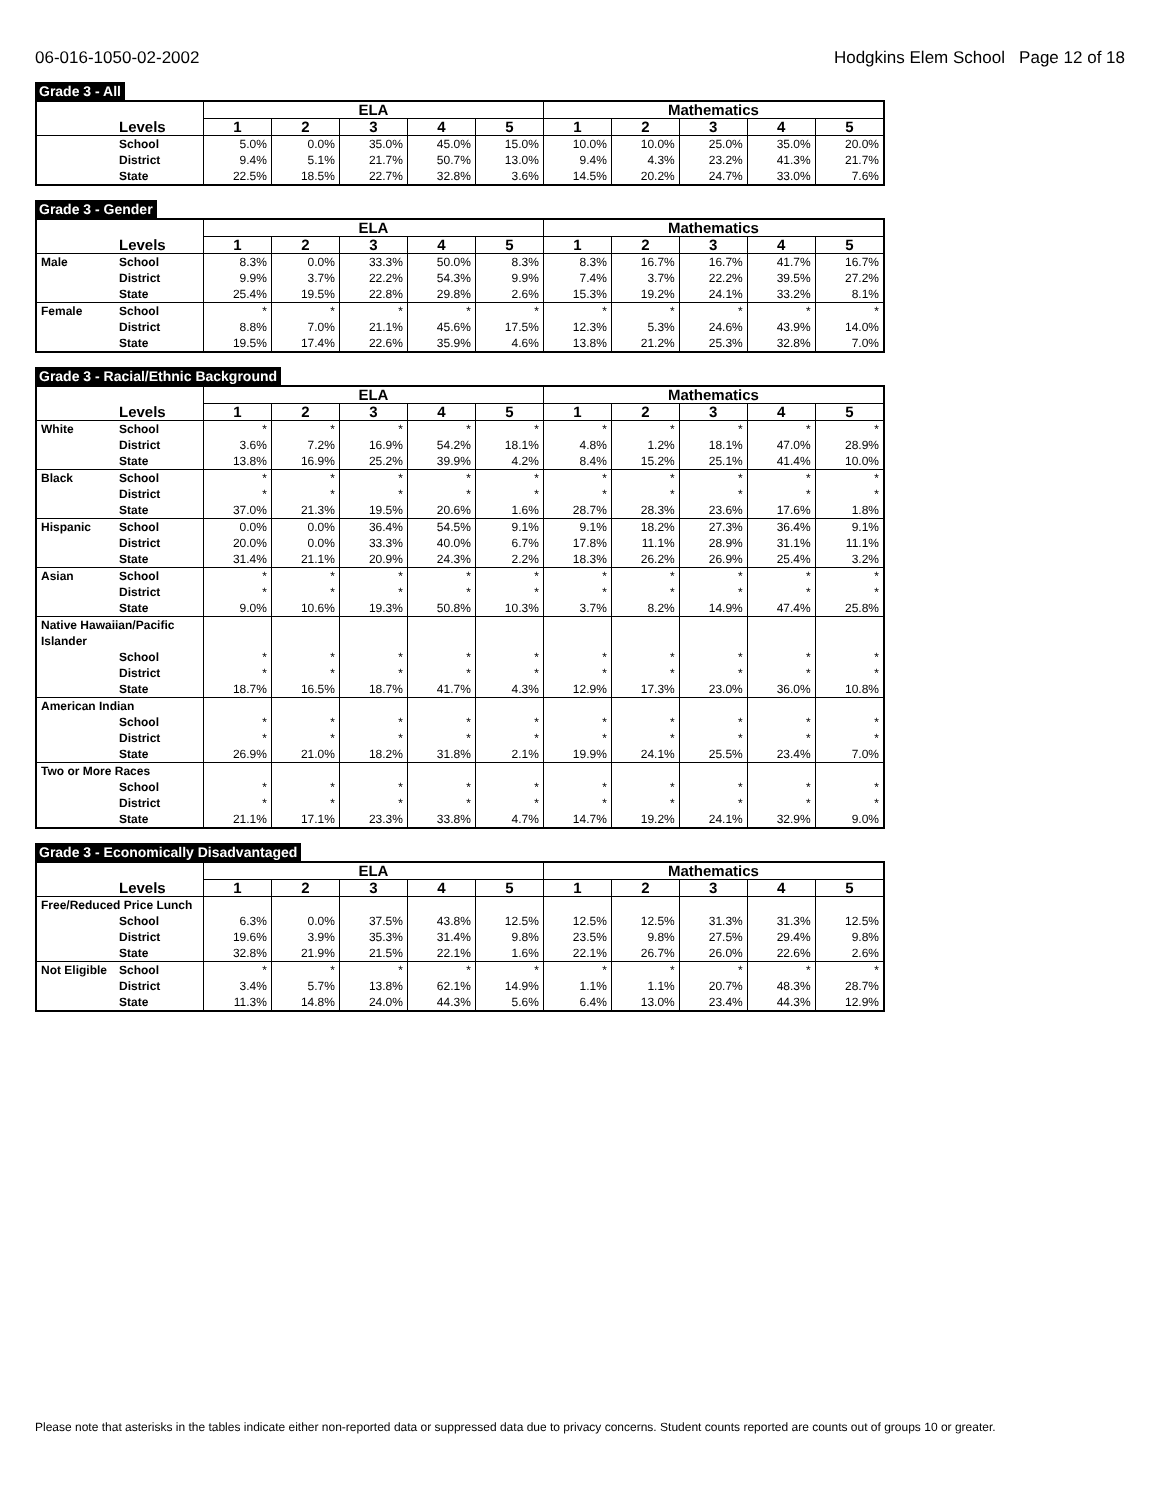06-016-1050-02-2002 Hodgkins Elem School Page 12 of 18
Grade 3 - All
| | | ELA | | | | | Mathematics | | | | |
| --- | --- | --- | --- | --- | --- | --- | --- | --- | --- | --- | --- |
| | Levels | 1 | 2 | 3 | 4 | 5 | 1 | 2 | 3 | 4 | 5 |
| | School | 5.0% | 0.0% | 35.0% | 45.0% | 15.0% | 10.0% | 10.0% | 25.0% | 35.0% | 20.0% |
| | District | 9.4% | 5.1% | 21.7% | 50.7% | 13.0% | 9.4% | 4.3% | 23.2% | 41.3% | 21.7% |
| | State | 22.5% | 18.5% | 22.7% | 32.8% | 3.6% | 14.5% | 20.2% | 24.7% | 33.0% | 7.6% |
Grade 3 - Gender
| | | ELA | | | | | Mathematics | | | | |
| --- | --- | --- | --- | --- | --- | --- | --- | --- | --- | --- | --- |
| | Levels | 1 | 2 | 3 | 4 | 5 | 1 | 2 | 3 | 4 | 5 |
| Male | School | 8.3% | 0.0% | 33.3% | 50.0% | 8.3% | 8.3% | 16.7% | 16.7% | 41.7% | 16.7% |
| | District | 9.9% | 3.7% | 22.2% | 54.3% | 9.9% | 7.4% | 3.7% | 22.2% | 39.5% | 27.2% |
| | State | 25.4% | 19.5% | 22.8% | 29.8% | 2.6% | 15.3% | 19.2% | 24.1% | 33.2% | 8.1% |
| Female | School | * | * | * | * | * | * | * | * | * | * |
| | District | 8.8% | 7.0% | 21.1% | 45.6% | 17.5% | 12.3% | 5.3% | 24.6% | 43.9% | 14.0% |
| | State | 19.5% | 17.4% | 22.6% | 35.9% | 4.6% | 13.8% | 21.2% | 25.3% | 32.8% | 7.0% |
Grade 3 - Racial/Ethnic Background
| | | ELA | | | | | Mathematics | | | | |
| --- | --- | --- | --- | --- | --- | --- | --- | --- | --- | --- | --- |
| | Levels | 1 | 2 | 3 | 4 | 5 | 1 | 2 | 3 | 4 | 5 |
| White | School | * | * | * | * | * | * | * | * | * | * |
| | District | 3.6% | 7.2% | 16.9% | 54.2% | 18.1% | 4.8% | 1.2% | 18.1% | 47.0% | 28.9% |
| | State | 13.8% | 16.9% | 25.2% | 39.9% | 4.2% | 8.4% | 15.2% | 25.1% | 41.4% | 10.0% |
| Black | School | * | * | * | * | * | * | * | * | * | * |
| | District | * | * | * | * | * | * | * | * | * | * |
| | State | 37.0% | 21.3% | 19.5% | 20.6% | 1.6% | 28.7% | 28.3% | 23.6% | 17.6% | 1.8% |
| Hispanic | School | 0.0% | 0.0% | 36.4% | 54.5% | 9.1% | 9.1% | 18.2% | 27.3% | 36.4% | 9.1% |
| | District | 20.0% | 0.0% | 33.3% | 40.0% | 6.7% | 17.8% | 11.1% | 28.9% | 31.1% | 11.1% |
| | State | 31.4% | 21.1% | 20.9% | 24.3% | 2.2% | 18.3% | 26.2% | 26.9% | 25.4% | 3.2% |
| Asian | School | * | * | * | * | * | * | * | * | * | * |
| | District | * | * | * | * | * | * | * | * | * | * |
| | State | 9.0% | 10.6% | 19.3% | 50.8% | 10.3% | 3.7% | 8.2% | 14.9% | 47.4% | 25.8% |
| Native Hawaiian/Pacific Islander | | | | | | | | | | | |
| | School | * | * | * | * | * | * | * | * | * | * |
| | District | * | * | * | * | * | * | * | * | * | * |
| | State | 18.7% | 16.5% | 18.7% | 41.7% | 4.3% | 12.9% | 17.3% | 23.0% | 36.0% | 10.8% |
| American Indian | | | | | | | | | | | |
| | School | * | * | * | * | * | * | * | * | * | * |
| | District | * | * | * | * | * | * | * | * | * | * |
| | State | 26.9% | 21.0% | 18.2% | 31.8% | 2.1% | 19.9% | 24.1% | 25.5% | 23.4% | 7.0% |
| Two or More Races | | | | | | | | | | | |
| | School | * | * | * | * | * | * | * | * | * | * |
| | District | * | * | * | * | * | * | * | * | * | * |
| | State | 21.1% | 17.1% | 23.3% | 33.8% | 4.7% | 14.7% | 19.2% | 24.1% | 32.9% | 9.0% |
Grade 3 - Economically Disadvantaged
| | | ELA | | | | | Mathematics | | | | |
| --- | --- | --- | --- | --- | --- | --- | --- | --- | --- | --- | --- |
| | Levels | 1 | 2 | 3 | 4 | 5 | 1 | 2 | 3 | 4 | 5 |
| Free/Reduced Price Lunch | | | | | | | | | | | |
| | School | 6.3% | 0.0% | 37.5% | 43.8% | 12.5% | 12.5% | 12.5% | 31.3% | 31.3% | 12.5% |
| | District | 19.6% | 3.9% | 35.3% | 31.4% | 9.8% | 23.5% | 9.8% | 27.5% | 29.4% | 9.8% |
| | State | 32.8% | 21.9% | 21.5% | 22.1% | 1.6% | 22.1% | 26.7% | 26.0% | 22.6% | 2.6% |
| Not Eligible | School | * | * | * | * | * | * | * | * | * | * |
| | District | 3.4% | 5.7% | 13.8% | 62.1% | 14.9% | 1.1% | 1.1% | 20.7% | 48.3% | 28.7% |
| | State | 11.3% | 14.8% | 24.0% | 44.3% | 5.6% | 6.4% | 13.0% | 23.4% | 44.3% | 12.9% |
Please note that asterisks in the tables indicate either non-reported data or suppressed data due to privacy concerns. Student counts reported are counts out of groups 10 or greater.